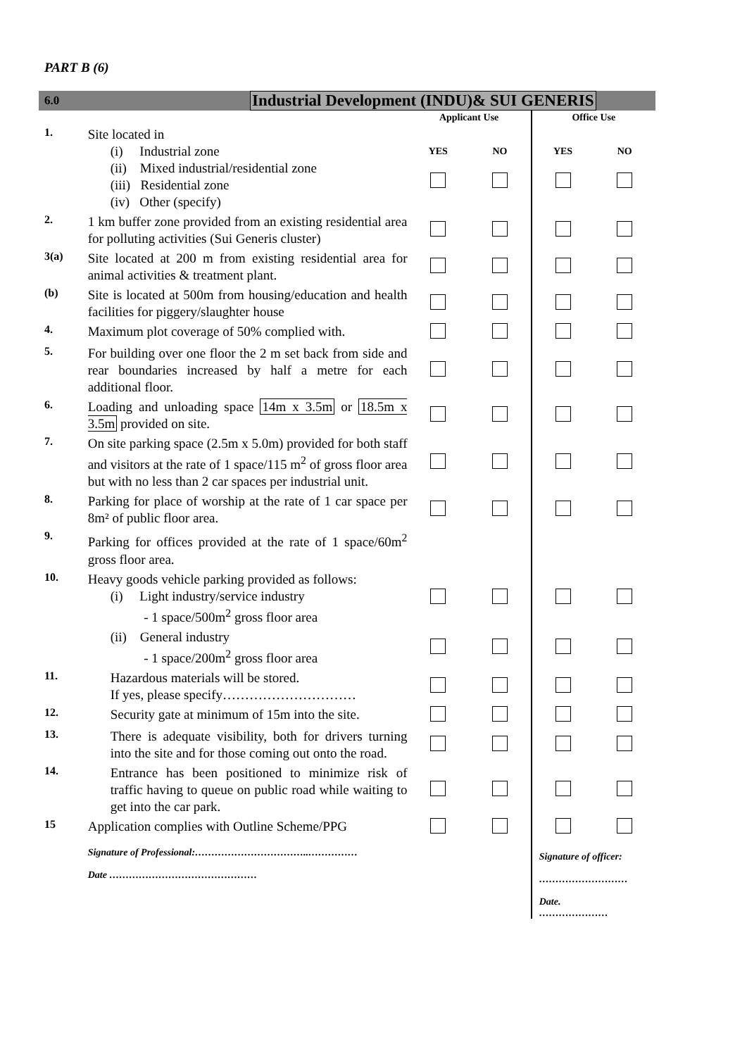PART B (6)
6.0 Industrial Development (INDU)& SUI GENERIS
| | | Applicant Use | | Office Use | |
| 1. | Site located in (i) Industrial zone (ii) Mixed industrial/residential zone (iii) Residential zone (iv) Other (specify) | YES | NO | YES | NO |
| 2. | 1 km buffer zone provided from an existing residential area for polluting activities (Sui Generis cluster) | | | | |
| 3(a) | Site located at 200 m from existing residential area for animal activities & treatment plant. | | | | |
| (b) | Site is located at 500m from housing/education and health facilities for piggery/slaughter house | | | | |
| 4. | Maximum plot coverage of 50% complied with. | | | | |
| 5. | For building over one floor the 2 m set back from side and rear boundaries increased by half a metre for each additional floor. | | | | |
| 6. | Loading and unloading space 14m x 3.5m or 18.5m x 3.5m provided on site. | | | | |
| 7. | On site parking space (2.5m x 5.0m) provided for both staff and visitors at the rate of 1 space/115 m<sup>2</sup> of gross floor area but with no less than 2 car spaces per industrial unit. | | | | |
| 8. | Parking for place of worship at the rate of 1 car space per 8m² of public floor area. | | | | |
| 9. | Parking for offices provided at the rate of 1 space/60m<sup>2</sup> gross floor area. | | | | |
| 10. | Heavy goods vehicle parking provided as follows: (i) Light industry/service industry - 1 space/500m<sup>2</sup> gross floor area | | | | |
| | (ii) General industry - 1 space/200m<sup>2</sup> gross floor area | | | | |
| 11. | Hazardous materials will be stored. If yes, please specify………………………… | | | | |
| 12. | Security gate at minimum of 15m into the site. | | | | |
| 13. | There is adequate visibility, both for drivers turning into the site and for those coming out onto the road. | | | | |
| 14. | Entrance has been positioned to minimize risk of traffic having to queue on public road while waiting to get into the car park. | | | | |
| 15 | Application complies with Outline Scheme/PPG | | | | |
| | Signature of Professional:……………………………..…………… Date ……………………………………… | | | Signature of officer: ……………………… Date. ………………… | |